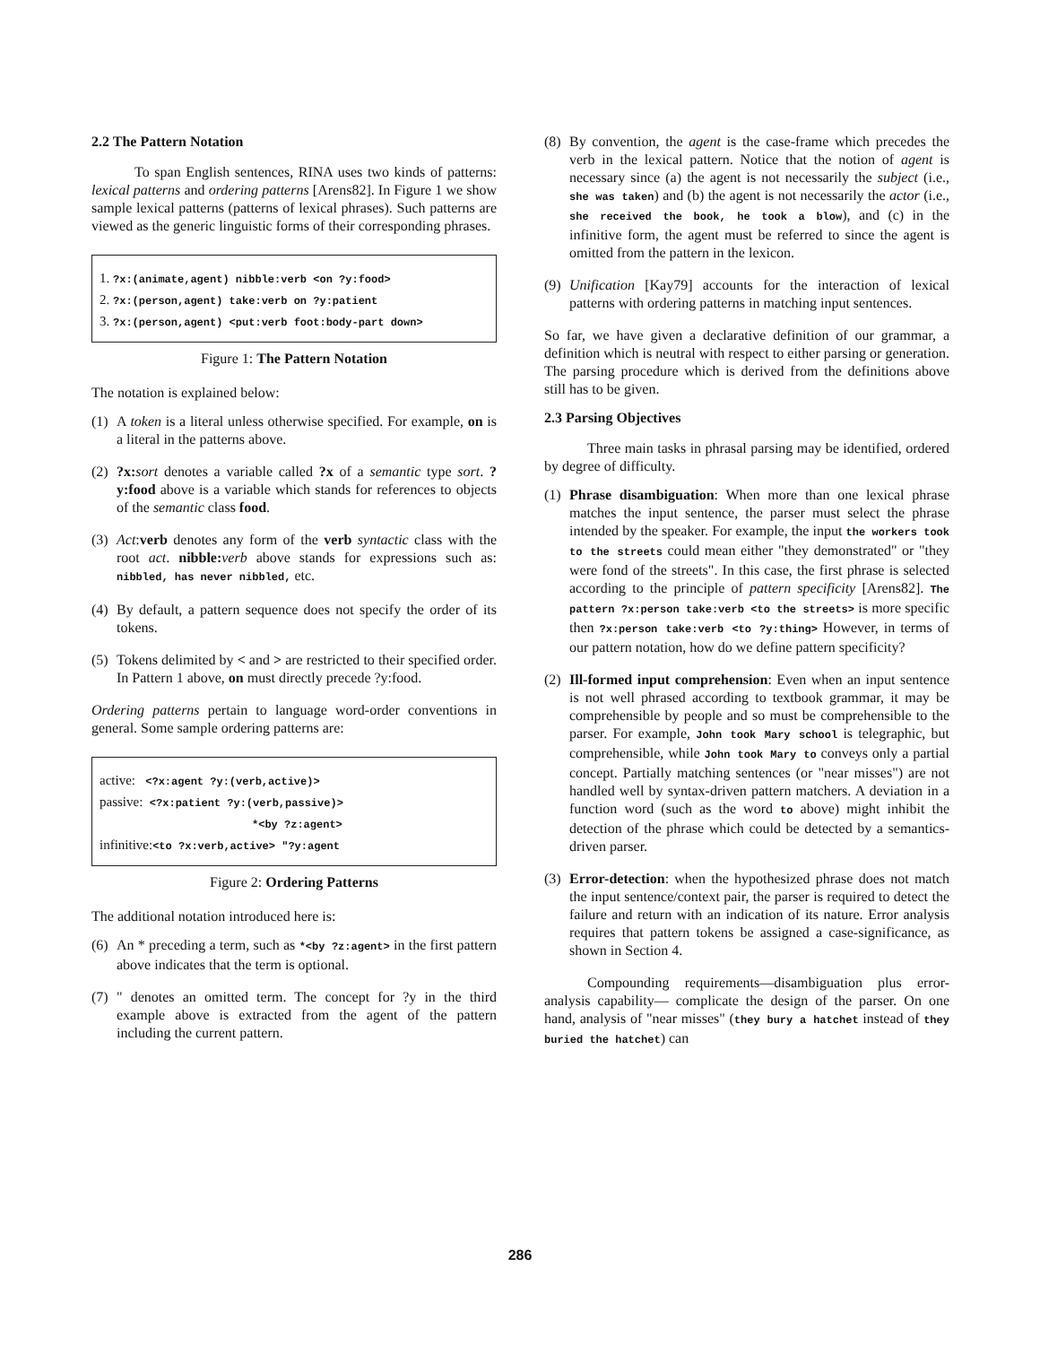2.2 The Pattern Notation
To span English sentences, RINA uses two kinds of patterns: lexical patterns and ordering patterns [Arens82]. In Figure 1 we show sample lexical patterns (patterns of lexical phrases). Such patterns are viewed as the generic linguistic forms of their corresponding phrases.
1. ?x:(animate,agent) nibble:verb <on ?y:food>
2. ?x:(person,agent) take:verb on ?y:patient
3. ?x:(person,agent) <put:verb foot:body-part down>
Figure 1: The Pattern Notation
The notation is explained below:
(1) A token is a literal unless otherwise specified. For example, on is a literal in the patterns above.
(2)?x: sort denotes a variable called ?x of a semantic type sort. ?y:food above is a variable which stands for references to objects of the semantic class food.
(3) Act:verb denotes any form of the verb syntactic class with the root act. nibble: verb above stands for expressions such as: nibbled, has never nibbled, etc.
(4) By default, a pattern sequence does not specify the order of its tokens.
(5) Tokens delimited by < and > are restricted to their specified order. In Pattern 1 above, on must directly precede ?y:food.
Ordering patterns pertain to language word-order conventions in general. Some sample ordering patterns are:
active: <?x:agent ?y:(verb,active)>
passive: <?x:patient ?y:(verb,passive)>
*<by ?z:agent>
infinitive:<to ?x:verb,active> "?y:agent
Figure 2: Ordering Patterns
The additional notation introduced here is:
(6) An * preceding a term, such as *<by ?z:agent> in the first pattern above indicates that the term is optional.
(7) " denotes an omitted term. The concept for ?y in the third example above is extracted from the agent of the pattern including the current pattern.
(8) By convention, the agent is the case-frame which precedes the verb in the lexical pattern. Notice that the notion of agent is necessary since (a) the agent is not necessarily the subject (i.e., she was taken) and (b) the agent is not necessarily the actor (i.e., she received the book, he took a blow), and (c) in the infinitive form, the agent must be referred to since the agent is omitted from the pattern in the lexicon.
(9) Unification [Kay79] accounts for the interaction of lexical patterns with ordering patterns in matching input sentences.
So far, we have given a declarative definition of our grammar, a definition which is neutral with respect to either parsing or generation. The parsing procedure which is derived from the definitions above still has to be given.
2.3 Parsing Objectives
Three main tasks in phrasal parsing may be identified, ordered by degree of difficulty.
(1) Phrase disambiguation: When more than one lexical phrase matches the input sentence, the parser must select the phrase intended by the speaker. For example, the input the workers took to the streets could mean either "they demonstrated" or "they were fond of the streets". In this case, the first phrase is selected according to the principle of pattern specificity [Arens82]. The pattern ?x:person take:verb <to the streets> is more specific then ?x:person take:verb <to ?y:thing> However, in terms of our pattern notation, how do we define pattern specificity?
(2) Ill-formed input comprehension: Even when an input sentence is not well phrased according to textbook grammar, it may be comprehensible by people and so must be comprehensible to the parser. For example, John took Mary school is telegraphic, but comprehensible, while John took Mary to conveys only a partial concept. Partially matching sentences (or "near misses") are not handled well by syntax-driven pattern matchers. A deviation in a function word (such as the word to above) might inhibit the detection of the phrase which could be detected by a semantics-driven parser.
(3) Error-detection: when the hypothesized phrase does not match the input sentence/context pair, the parser is required to detect the failure and return with an indication of its nature. Error analysis requires that pattern tokens be assigned a case-significance, as shown in Section 4.
Compounding requirements—disambiguation plus error-analysis capability— complicate the design of the parser. On one hand, analysis of "near misses" (they bury a hatchet instead of they buried the hatchet) can
286